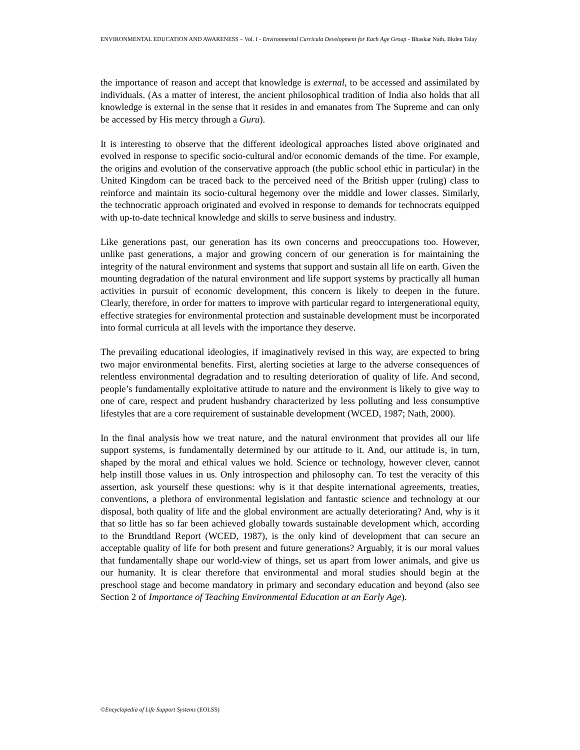ENVIRONMENTAL EDUCATION AND AWARENESS – Vol. I - Environmental Curricula Development for Each Age Group - Bhaskar Nath, Ilkden Talay
the importance of reason and accept that knowledge is external, to be accessed and assimilated by individuals. (As a matter of interest, the ancient philosophical tradition of India also holds that all knowledge is external in the sense that it resides in and emanates from The Supreme and can only be accessed by His mercy through a Guru).
It is interesting to observe that the different ideological approaches listed above originated and evolved in response to specific socio-cultural and/or economic demands of the time. For example, the origins and evolution of the conservative approach (the public school ethic in particular) in the United Kingdom can be traced back to the perceived need of the British upper (ruling) class to reinforce and maintain its socio-cultural hegemony over the middle and lower classes. Similarly, the technocratic approach originated and evolved in response to demands for technocrats equipped with up-to-date technical knowledge and skills to serve business and industry.
Like generations past, our generation has its own concerns and preoccupations too. However, unlike past generations, a major and growing concern of our generation is for maintaining the integrity of the natural environment and systems that support and sustain all life on earth. Given the mounting degradation of the natural environment and life support systems by practically all human activities in pursuit of economic development, this concern is likely to deepen in the future. Clearly, therefore, in order for matters to improve with particular regard to intergenerational equity, effective strategies for environmental protection and sustainable development must be incorporated into formal curricula at all levels with the importance they deserve.
The prevailing educational ideologies, if imaginatively revised in this way, are expected to bring two major environmental benefits. First, alerting societies at large to the adverse consequences of relentless environmental degradation and to resulting deterioration of quality of life. And second, people’s fundamentally exploitative attitude to nature and the environment is likely to give way to one of care, respect and prudent husbandry characterized by less polluting and less consumptive lifestyles that are a core requirement of sustainable development (WCED, 1987; Nath, 2000).
In the final analysis how we treat nature, and the natural environment that provides all our life support systems, is fundamentally determined by our attitude to it. And, our attitude is, in turn, shaped by the moral and ethical values we hold. Science or technology, however clever, cannot help instill those values in us. Only introspection and philosophy can. To test the veracity of this assertion, ask yourself these questions: why is it that despite international agreements, treaties, conventions, a plethora of environmental legislation and fantastic science and technology at our disposal, both quality of life and the global environment are actually deteriorating? And, why is it that so little has so far been achieved globally towards sustainable development which, according to the Brundtland Report (WCED, 1987), is the only kind of development that can secure an acceptable quality of life for both present and future generations? Arguably, it is our moral values that fundamentally shape our world-view of things, set us apart from lower animals, and give us our humanity. It is clear therefore that environmental and moral studies should begin at the preschool stage and become mandatory in primary and secondary education and beyond (also see Section 2 of Importance of Teaching Environmental Education at an Early Age).
©Encyclopedia of Life Support Systems (EOLSS)